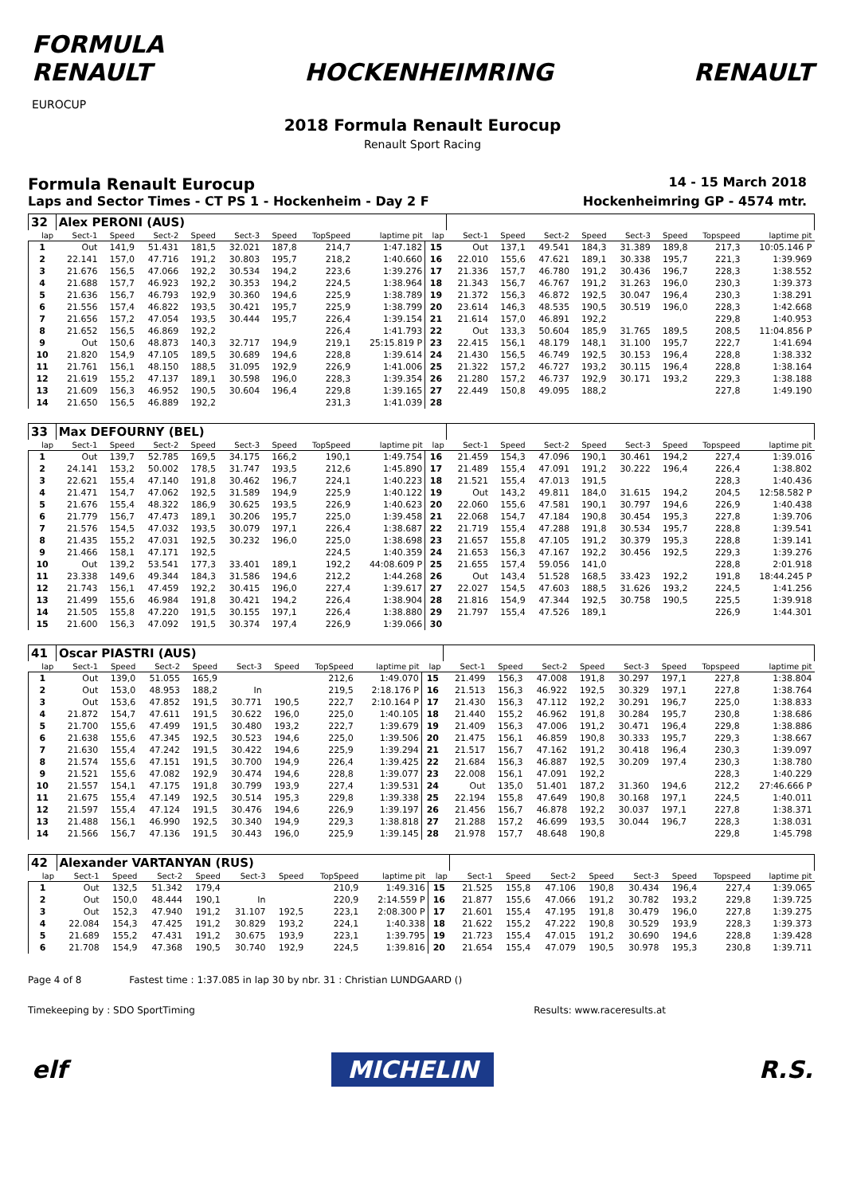FORMULA
RENAULT
EUROCUP
HOCKENHEIMRING RENAULT
2018 Formula Renault Eurocup
Renault Sport Racing
Formula Renault Eurocup 14 - 15 March 2018
Laps and Sector Times - CT PS 1 - Hockenheim - Day 2 F Hockenheimring GP - 4574 mtr.
| 32 | Alex PERONI (AUS) | | | | | | | | | | | | | | | | |
| lap | Sect-1 | Speed | Sect-2 | Speed | Sect-3 | Speed | TopSpeed | laptime pit | lap | Sect-1 | Speed | Sect-2 | Speed | Sect-3 | Speed | Topspeed | laptime pit |
| 1 | Out | 141,9 | 51.431 | 181,5 | 32.021 | 187,8 | 214,7 | 1:47.182 | 15 | Out | 137,1 | 49.541 | 184,3 | 31.389 | 189,8 | 217,3 | 10:05.146 P |
| 2 | 22.141 | 157,0 | 47.716 | 191,2 | 30.803 | 195,7 | 218,2 | 1:40.660 | 16 | 22.010 | 155,6 | 47.621 | 189,1 | 30.338 | 195,7 | 221,3 | 1:39.969 |
| 3 | 21.676 | 156,5 | 47.066 | 192,2 | 30.534 | 194,2 | 223,6 | 1:39.276 | 17 | 21.336 | 157,7 | 46.780 | 191,2 | 30.436 | 196,7 | 228,3 | 1:38.552 |
| 4 | 21.688 | 157,7 | 46.923 | 192,2 | 30.353 | 194,2 | 224,5 | 1:38.964 | 18 | 21.343 | 156,7 | 46.767 | 191,2 | 31.263 | 196,0 | 230,3 | 1:39.373 |
| 5 | 21.636 | 156,7 | 46.793 | 192,9 | 30.360 | 194,6 | 225,9 | 1:38.789 | 19 | 21.372 | 156,3 | 46.872 | 192,5 | 30.047 | 196,4 | 230,3 | 1:38.291 |
| 6 | 21.556 | 157,4 | 46.822 | 193,5 | 30.421 | 195,7 | 225,9 | 1:38.799 | 20 | 23.614 | 146,3 | 48.535 | 190,5 | 30.519 | 196,0 | 228,3 | 1:42.668 |
| 7 | 21.656 | 157,2 | 47.054 | 193,5 | 30.444 | 195,7 | 226,4 | 1:39.154 | 21 | 21.614 | 157,0 | 46.891 | 192,2 | | | 229,8 | 1:40.953 |
| 8 | 21.652 | 156,5 | 46.869 | 192,2 | | | 226,4 | 1:41.793 | 22 | Out | 133,3 | 50.604 | 185,9 | 31.765 | 189,5 | 208,5 | 11:04.856 P |
| 9 | Out | 150,6 | 48.873 | 140,3 | 32.717 | 194,9 | 219,1 | 25:15.819 P | 23 | 22.415 | 156,1 | 48.179 | 148,1 | 31.100 | 195,7 | 222,7 | 1:41.694 |
| 10 | 21.820 | 154,9 | 47.105 | 189,5 | 30.689 | 194,6 | 228,8 | 1:39.614 | 24 | 21.430 | 156,5 | 46.749 | 192,5 | 30.153 | 196,4 | 228,8 | 1:38.332 |
| 11 | 21.761 | 156,1 | 48.150 | 188,5 | 31.095 | 192,9 | 226,9 | 1:41.006 | 25 | 21.322 | 157,2 | 46.727 | 193,2 | 30.115 | 196,4 | 228,8 | 1:38.164 |
| 12 | 21.619 | 155,2 | 47.137 | 189,1 | 30.598 | 196,0 | 228,3 | 1:39.354 | 26 | 21.280 | 157,2 | 46.737 | 192,9 | 30.171 | 193,2 | 229,3 | 1:38.188 |
| 13 | 21.609 | 156,3 | 46.952 | 190,5 | 30.604 | 196,4 | 229,8 | 1:39.165 | 27 | 22.449 | 150,8 | 49.095 | 188,2 | | | 227,8 | 1:49.190 |
| 14 | 21.650 | 156,5 | 46.889 | 192,2 | | | 231,3 | 1:41.039 | 28 | | | | | | | | |
| 33 | Max DEFOURNY (BEL) | | | | | | | | | | | | | | | | |
| lap | Sect-1 | Speed | Sect-2 | Speed | Sect-3 | Speed | TopSpeed | laptime pit | lap | Sect-1 | Speed | Sect-2 | Speed | Sect-3 | Speed | Topspeed | laptime pit |
| 1 | Out | 139,7 | 52.785 | 169,5 | 34.175 | 166,2 | 190,1 | 1:49.754 | 16 | 21.459 | 154,3 | 47.096 | 190,1 | 30.461 | 194,2 | 227,4 | 1:39.016 |
| 2 | 24.141 | 153,2 | 50.002 | 178,5 | 31.747 | 193,5 | 212,6 | 1:45.890 | 17 | 21.489 | 155,4 | 47.091 | 191,2 | 30.222 | 196,4 | 226,4 | 1:38.802 |
| 3 | 22.621 | 155,4 | 47.140 | 191,8 | 30.462 | 196,7 | 224,1 | 1:40.223 | 18 | 21.521 | 155,4 | 47.013 | 191,5 | | | 228,3 | 1:40.436 |
| 4 | 21.471 | 154,7 | 47.062 | 192,5 | 31.589 | 194,9 | 225,9 | 1:40.122 | 19 | Out | 143,2 | 49.811 | 184,0 | 31.615 | 194,2 | 204,5 | 12:58.582 P |
| 5 | 21.676 | 155,4 | 48.322 | 186,9 | 30.625 | 193,5 | 226,9 | 1:40.623 | 20 | 22.060 | 155,6 | 47.581 | 190,1 | 30.797 | 194,6 | 226,9 | 1:40.438 |
| 6 | 21.779 | 156,7 | 47.473 | 189,1 | 30.206 | 195,7 | 225,0 | 1:39.458 | 21 | 22.068 | 154,7 | 47.184 | 190,8 | 30.454 | 195,3 | 227,8 | 1:39.706 |
| 7 | 21.576 | 154,5 | 47.032 | 193,5 | 30.079 | 197,1 | 226,4 | 1:38.687 | 22 | 21.719 | 155,4 | 47.288 | 191,8 | 30.534 | 195,7 | 228,8 | 1:39.541 |
| 8 | 21.435 | 155,2 | 47.031 | 192,5 | 30.232 | 196,0 | 225,0 | 1:38.698 | 23 | 21.657 | 155,8 | 47.105 | 191,2 | 30.379 | 195,3 | 228,8 | 1:39.141 |
| 9 | 21.466 | 158,1 | 47.171 | 192,5 | | | 224,5 | 1:40.359 | 24 | 21.653 | 156,3 | 47.167 | 192,2 | 30.456 | 192,5 | 229,3 | 1:39.276 |
| 10 | Out | 139,2 | 53.541 | 177,3 | 33.401 | 189,1 | 192,2 | 44:08.609 P | 25 | 21.655 | 157,4 | 59.056 | 141,0 | | | 228,8 | 2:01.918 |
| 11 | 23.338 | 149,6 | 49.344 | 184,3 | 31.586 | 194,6 | 212,2 | 1:44.268 | 26 | Out | 143,4 | 51.528 | 168,5 | 33.423 | 192,2 | 191,8 | 18:44.245 P |
| 12 | 21.743 | 156,1 | 47.459 | 192,2 | 30.415 | 196,0 | 227,4 | 1:39.617 | 27 | 22.027 | 154,5 | 47.603 | 188,5 | 31.626 | 193,2 | 224,5 | 1:41.256 |
| 13 | 21.499 | 155,6 | 46.984 | 191,8 | 30.421 | 194,2 | 226,4 | 1:38.904 | 28 | 21.816 | 154,9 | 47.344 | 192,5 | 30.758 | 190,5 | 225,5 | 1:39.918 |
| 14 | 21.505 | 155,8 | 47.220 | 191,5 | 30.155 | 197,1 | 226,4 | 1:38.880 | 29 | 21.797 | 155,4 | 47.526 | 189,1 | | | 226,9 | 1:44.301 |
| 15 | 21.600 | 156,3 | 47.092 | 191,5 | 30.374 | 197,4 | 226,9 | 1:39.066 | 30 | | | | | | | | |
| 41 | Oscar PIASTRI (AUS) | | | | | | | | | | | | | | | | |
| lap | Sect-1 | Speed | Sect-2 | Speed | Sect-3 | Speed | TopSpeed | laptime pit | lap | Sect-1 | Speed | Sect-2 | Speed | Sect-3 | Speed | Topspeed | laptime pit |
| 1 | Out | 139,0 | 51.055 | 165,9 | | | 212,6 | 1:49.070 | 15 | 21.499 | 156,3 | 47.008 | 191,8 | 30.297 | 197,1 | 227,8 | 1:38.804 |
| 2 | Out | 153,0 | 48.953 | 188,2 | In | | 219,5 | 2:18.176 P | 16 | 21.513 | 156,3 | 46.922 | 192,5 | 30.329 | 197,1 | 227,8 | 1:38.764 |
| 3 | Out | 153,6 | 47.852 | 191,5 | 30.771 | 190,5 | 222,7 | 2:10.164 P | 17 | 21.430 | 156,3 | 47.112 | 192,2 | 30.291 | 196,7 | 225,0 | 1:38.833 |
| 4 | 21.872 | 154,7 | 47.611 | 191,5 | 30.622 | 196,0 | 225,0 | 1:40.105 | 18 | 21.440 | 155,2 | 46.962 | 191,8 | 30.284 | 195,7 | 230,8 | 1:38.686 |
| 5 | 21.700 | 155,6 | 47.499 | 191,5 | 30.480 | 193,2 | 222,7 | 1:39.679 | 19 | 21.409 | 156,3 | 47.006 | 191,2 | 30.471 | 196,4 | 229,8 | 1:38.886 |
| 6 | 21.638 | 155,6 | 47.345 | 192,5 | 30.523 | 194,6 | 225,0 | 1:39.506 | 20 | 21.475 | 156,1 | 46.859 | 190,8 | 30.333 | 195,7 | 229,3 | 1:38.667 |
| 7 | 21.630 | 155,4 | 47.242 | 191,5 | 30.422 | 194,6 | 225,9 | 1:39.294 | 21 | 21.517 | 156,7 | 47.162 | 191,2 | 30.418 | 196,4 | 230,3 | 1:39.097 |
| 8 | 21.574 | 155,6 | 47.151 | 191,5 | 30.700 | 194,9 | 226,4 | 1:39.425 | 22 | 21.684 | 156,3 | 46.887 | 192,5 | 30.209 | 197,4 | 230,3 | 1:38.780 |
| 9 | 21.521 | 155,6 | 47.082 | 192,9 | 30.474 | 194,6 | 228,8 | 1:39.077 | 23 | 22.008 | 156,1 | 47.091 | 192,2 | | | 228,3 | 1:40.229 |
| 10 | 21.557 | 154,1 | 47.175 | 191,8 | 30.799 | 193,9 | 227,4 | 1:39.531 | 24 | Out | 135,0 | 51.401 | 187,2 | 31.360 | 194,6 | 212,2 | 27:46.666 P |
| 11 | 21.675 | 155,4 | 47.149 | 192,5 | 30.514 | 195,3 | 229,8 | 1:39.338 | 25 | 22.194 | 155,8 | 47.649 | 190,8 | 30.168 | 197,1 | 224,5 | 1:40.011 |
| 12 | 21.597 | 155,4 | 47.124 | 191,5 | 30.476 | 194,6 | 226,9 | 1:39.197 | 26 | 21.456 | 156,7 | 46.878 | 192,2 | 30.037 | 197,1 | 227,8 | 1:38.371 |
| 13 | 21.488 | 156,1 | 46.990 | 192,5 | 30.340 | 194,9 | 229,3 | 1:38.818 | 27 | 21.288 | 157,2 | 46.699 | 193,5 | 30.044 | 196,7 | 228,3 | 1:38.031 |
| 14 | 21.566 | 156,7 | 47.136 | 191,5 | 30.443 | 196,0 | 225,9 | 1:39.145 | 28 | 21.978 | 157,7 | 48.648 | 190,8 | | | 229,8 | 1:45.798 |
| 42 | Alexander VARTANYAN (RUS) | | | | | | | | | | | | | | | | |
| lap | Sect-1 | Speed | Sect-2 | Speed | Sect-3 | Speed | TopSpeed | laptime pit | lap | Sect-1 | Speed | Sect-2 | Speed | Sect-3 | Speed | Topspeed | laptime pit |
| 1 | Out | 132,5 | 51.342 | 179,4 | | | 210,9 | 1:49.316 | 15 | 21.525 | 155,8 | 47.106 | 190,8 | 30.434 | 196,4 | 227,4 | 1:39.065 |
| 2 | Out | 150,0 | 48.444 | 190,1 | In | | 220,9 | 2:14.559 P | 16 | 21.877 | 155,6 | 47.066 | 191,2 | 30.782 | 193,2 | 229,8 | 1:39.725 |
| 3 | Out | 152,3 | 47.940 | 191,2 | 31.107 | 192,5 | 223,1 | 2:08.300 P | 17 | 21.601 | 155,4 | 47.195 | 191,8 | 30.479 | 196,0 | 227,8 | 1:39.275 |
| 4 | 22.084 | 154,3 | 47.425 | 191,2 | 30.829 | 193,2 | 224,1 | 1:40.338 | 18 | 21.622 | 155,2 | 47.222 | 190,8 | 30.529 | 193,9 | 228,3 | 1:39.373 |
| 5 | 21.689 | 155,2 | 47.431 | 191,2 | 30.675 | 193,9 | 223,1 | 1:39.795 | 19 | 21.723 | 155,4 | 47.015 | 191,2 | 30.690 | 194,6 | 228,8 | 1:39.428 |
| 6 | 21.708 | 154,9 | 47.368 | 190,5 | 30.740 | 192,9 | 224,5 | 1:39.816 | 20 | 21.654 | 155,4 | 47.079 | 190,5 | 30.978 | 195,3 | 230,8 | 1:39.711 |
Page 4 of 8 Fastest time : 1:37.085 in lap 30 by nbr. 31 : Christian LUNDGAARD ()
Timekeeping by : SDO SportTiming Results: www.raceresults.at
elf
MICHELIN
R.S.